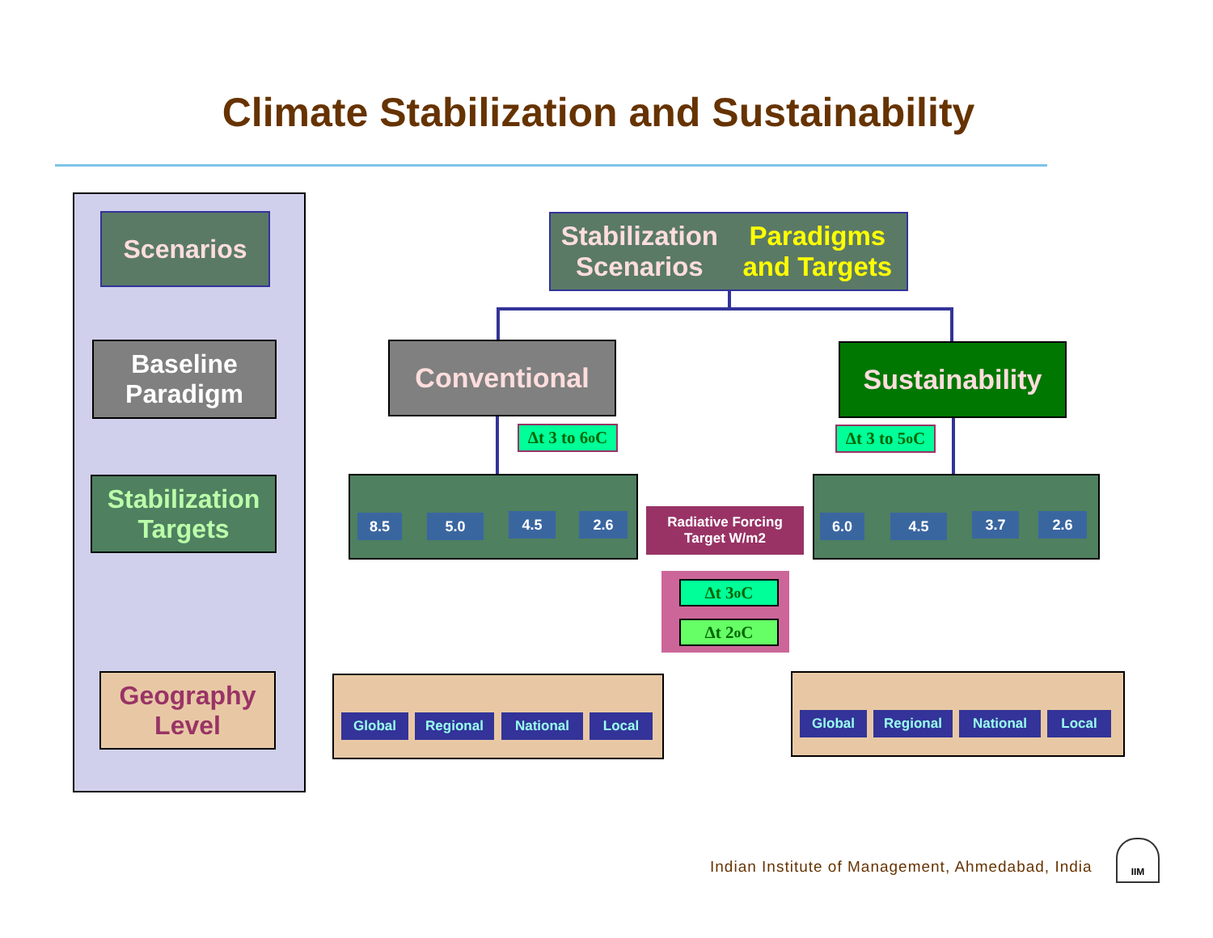Climate Stabilization and Sustainability
Scenarios
Baseline
Paradigm
Stabilization
Targets
Geography
Level
Stabilization Scenarios
Paradigms and Targets
Conventional
Sustainability
Δt 3 to 6<sup>o</sup>C
Δt 3 to 5<sup>o</sup>C
8.5 5.0 4.5 2.6 6.0 4.5 3.7 2.6
Radiative Forcing
Target W/m2
Δt 3<sup>o</sup>C
Δt 2<sup>o</sup>C
Global Regional National Local Global Regional National Local
Indian Institute of Management, Ahmedabad, India
IIM